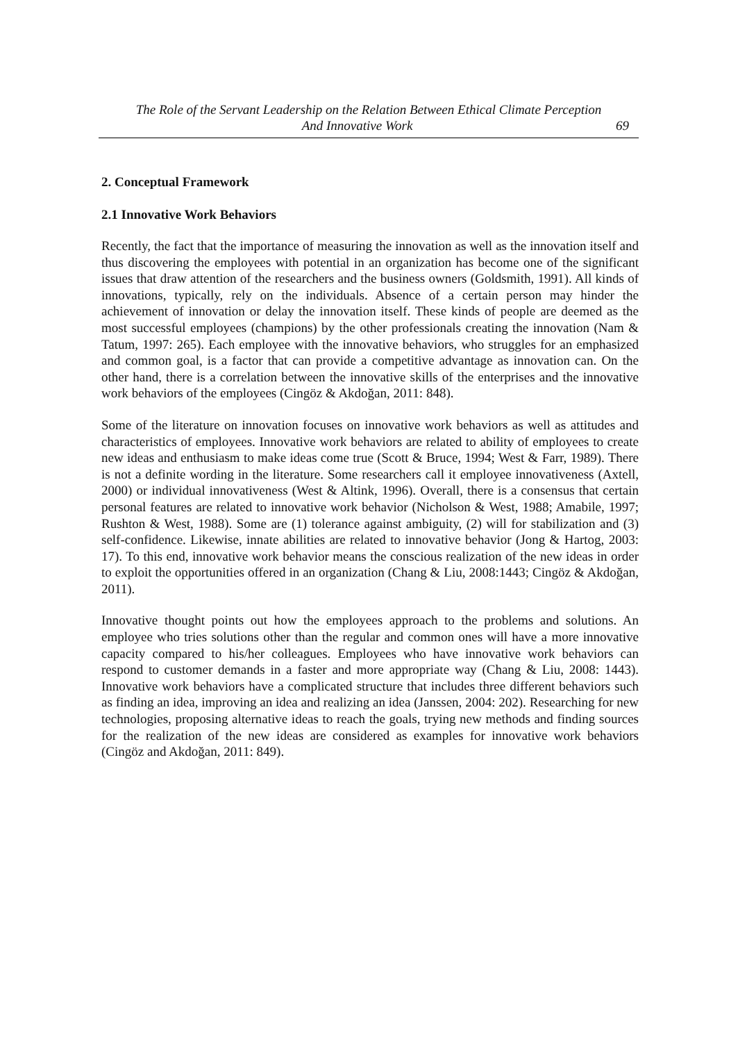The Role of the Servant Leadership on the Relation Between Ethical Climate Perception
And Innovative Work 69
2. Conceptual Framework
2.1 Innovative Work Behaviors
Recently, the fact that the importance of measuring the innovation as well as the innovation itself and thus discovering the employees with potential in an organization has become one of the significant issues that draw attention of the researchers and the business owners (Goldsmith, 1991). All kinds of innovations, typically, rely on the individuals. Absence of a certain person may hinder the achievement of innovation or delay the innovation itself. These kinds of people are deemed as the most successful employees (champions) by the other professionals creating the innovation (Nam & Tatum, 1997: 265). Each employee with the innovative behaviors, who struggles for an emphasized and common goal, is a factor that can provide a competitive advantage as innovation can. On the other hand, there is a correlation between the innovative skills of the enterprises and the innovative work behaviors of the employees (Cingöz & Akdoğan, 2011: 848).
Some of the literature on innovation focuses on innovative work behaviors as well as attitudes and characteristics of employees. Innovative work behaviors are related to ability of employees to create new ideas and enthusiasm to make ideas come true (Scott & Bruce, 1994; West & Farr, 1989). There is not a definite wording in the literature. Some researchers call it employee innovativeness (Axtell, 2000) or individual innovativeness (West & Altink, 1996). Overall, there is a consensus that certain personal features are related to innovative work behavior (Nicholson & West, 1988; Amabile, 1997; Rushton & West, 1988). Some are (1) tolerance against ambiguity, (2) will for stabilization and (3) self-confidence. Likewise, innate abilities are related to innovative behavior (Jong & Hartog, 2003: 17). To this end, innovative work behavior means the conscious realization of the new ideas in order to exploit the opportunities offered in an organization (Chang & Liu, 2008:1443; Cingöz & Akdoğan, 2011).
Innovative thought points out how the employees approach to the problems and solutions. An employee who tries solutions other than the regular and common ones will have a more innovative capacity compared to his/her colleagues. Employees who have innovative work behaviors can respond to customer demands in a faster and more appropriate way (Chang & Liu, 2008: 1443). Innovative work behaviors have a complicated structure that includes three different behaviors such as finding an idea, improving an idea and realizing an idea (Janssen, 2004: 202). Researching for new technologies, proposing alternative ideas to reach the goals, trying new methods and finding sources for the realization of the new ideas are considered as examples for innovative work behaviors (Cingöz and Akdoğan, 2011: 849).